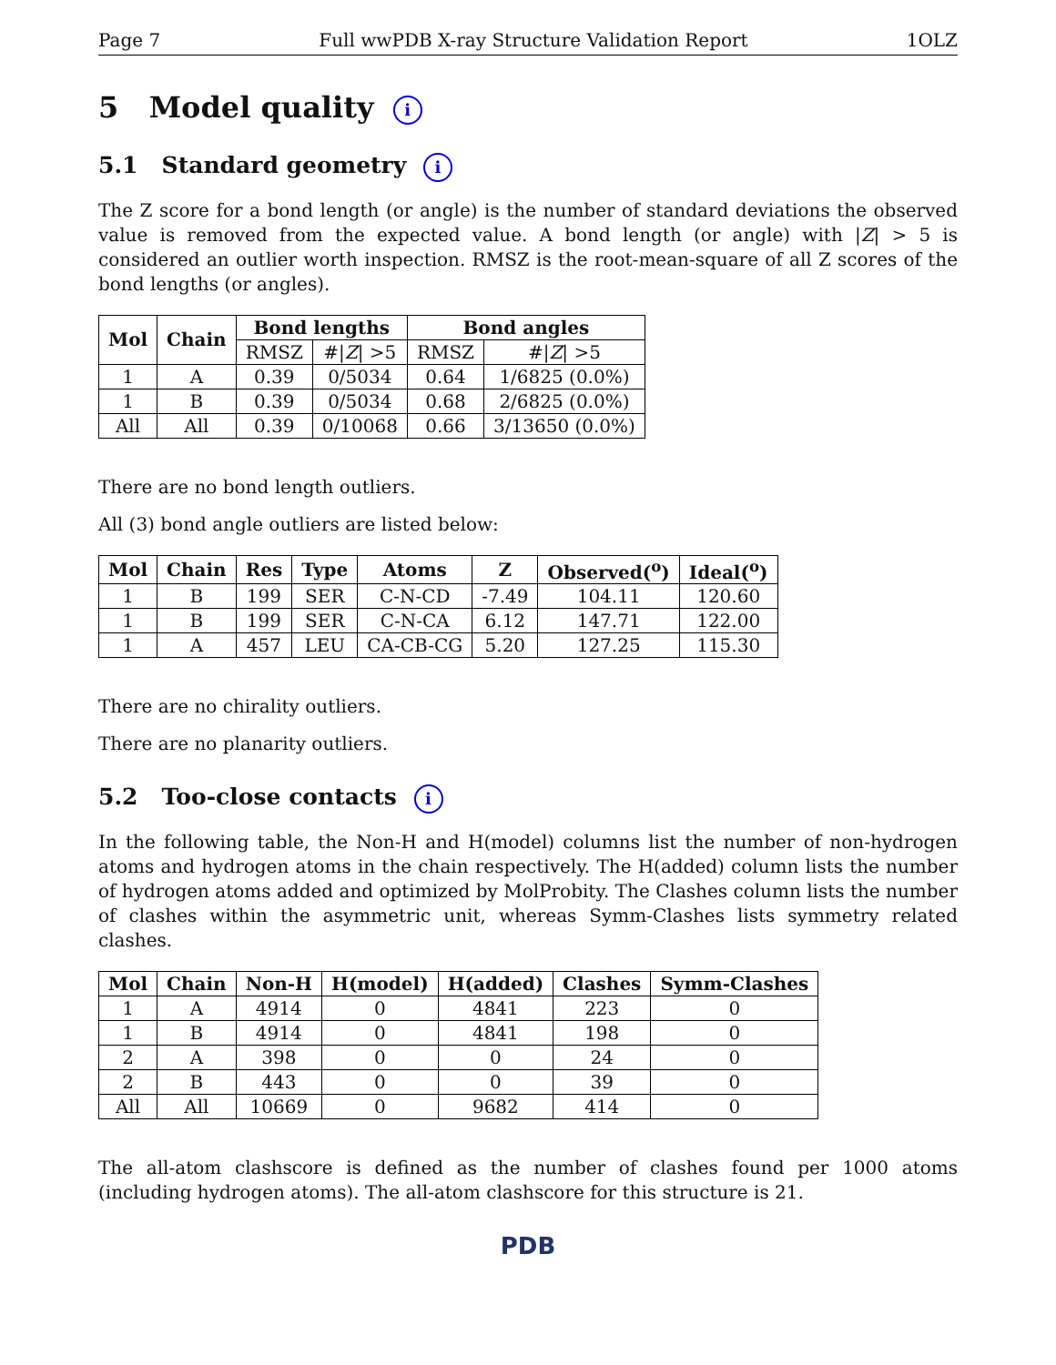Page 7 Full wwPDB X-ray Structure Validation Report 1OLZ
5 Model quality i
5.1 Standard geometry i
The Z score for a bond length (or angle) is the number of standard deviations the observed value is removed from the expected value. A bond length (or angle) with |Z| > 5 is considered an outlier worth inspection. RMSZ is the root-mean-square of all Z scores of the bond lengths (or angles).
| Mol | Chain | Bond lengths | | Bond angles | |
| --- | --- | --- | --- | --- | --- |
| | | RMSZ | #/ Z / >5 | RMSZ | #/ Z / >5 |
| 1 | A | 0.39 | 0/5034 | 0.64 | 1/6825 (0.0%) |
| 1 | B | 0.39 | 0/5034 | 0.68 | 2/6825 (0.0%) |
| All | All | 0.39 | 0/10068 | 0.66 | 3/13650 (0.0%) |
There are no bond length outliers.
All (3) bond angle outliers are listed below:
| Mol | Chain | Res | Type | Atoms | Z | Observed(<sup>o</sup>) | Ideal(<sup>o</sup>) |
| --- | --- | --- | --- | --- | --- | --- | --- |
| 1 | B | 199 | SER | C-N-CD | -7.49 | 104.11 | 120.60 |
| 1 | B | 199 | SER | C-N-CA | 6.12 | 147.71 | 122.00 |
| 1 | A | 457 | LEU | CA-CB-CG | 5.20 | 127.25 | 115.30 |
There are no chirality outliers.
There are no planarity outliers.
5.2 Too-close contacts i
In the following table, the Non-H and H(model) columns list the number of non-hydrogen atoms and hydrogen atoms in the chain respectively. The H(added) column lists the number of hydrogen atoms added and optimized by MolProbity. The Clashes column lists the number of clashes within the asymmetric unit, whereas Symm-Clashes lists symmetry related clashes.
| Mol | Chain | Non-H | H(model) | H(added) | Clashes | Symm-Clashes |
| --- | --- | --- | --- | --- | --- | --- |
| 1 | A | 4914 | 0 | 4841 | 223 | 0 |
| 1 | B | 4914 | 0 | 4841 | 198 | 0 |
| 2 | A | 398 | 0 | 0 | 24 | 0 |
| 2 | B | 443 | 0 | 0 | 39 | 0 |
| All | All | 10669 | 0 | 9682 | 414 | 0 |
The all-atom clashscore is defined as the number of clashes found per 1000 atoms (including hydrogen atoms). The all-atom clashscore for this structure is 21.
PDB